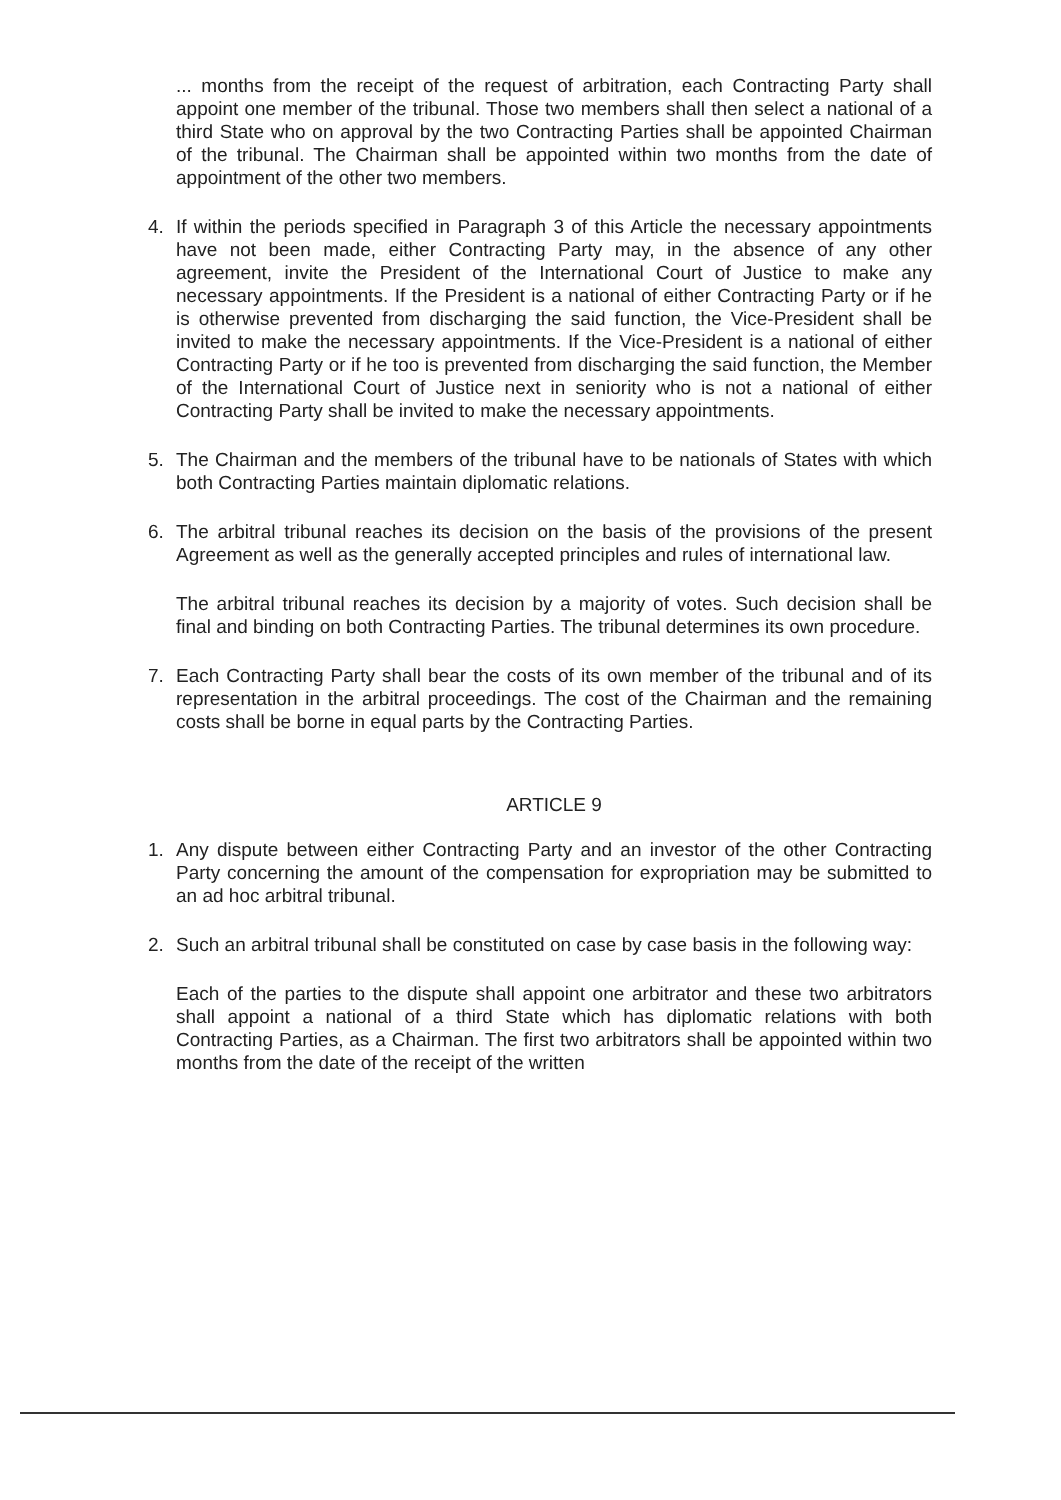... months from the receipt of the request of arbitration, each Contracting Party shall appoint one member of the tribunal. Those two members shall then select a national of a third State who on approval by the two Contracting Parties shall be appointed Chairman of the tribunal. The Chairman shall be appointed within two months from the date of appointment of the other two members.
4. If within the periods specified in Paragraph 3 of this Article the necessary appointments have not been made, either Contracting Party may, in the absence of any other agreement, invite the President of the International Court of Justice to make any necessary appointments. If the President is a national of either Contracting Party or if he is otherwise prevented from discharging the said function, the Vice-President shall be invited to make the necessary appointments. If the Vice-President is a national of either Contracting Party or if he too is prevented from discharging the said function, the Member of the International Court of Justice next in seniority who is not a national of either Contracting Party shall be invited to make the necessary appointments.
5. The Chairman and the members of the tribunal have to be nationals of States with which both Contracting Parties maintain diplomatic relations.
6. The arbitral tribunal reaches its decision on the basis of the provisions of the present Agreement as well as the generally accepted principles and rules of international law.
The arbitral tribunal reaches its decision by a majority of votes. Such decision shall be final and binding on both Contracting Parties. The tribunal determines its own procedure.
7. Each Contracting Party shall bear the costs of its own member of the tribunal and of its representation in the arbitral proceedings. The cost of the Chairman and the remaining costs shall be borne in equal parts by the Contracting Parties.
ARTICLE 9
1. Any dispute between either Contracting Party and an investor of the other Contracting Party concerning the amount of the compensation for expropriation may be submitted to an ad hoc arbitral tribunal.
2. Such an arbitral tribunal shall be constituted on case by case basis in the following way:
Each of the parties to the dispute shall appoint one arbitrator and these two arbitrators shall appoint a national of a third State which has diplomatic relations with both Contracting Parties, as a Chairman. The first two arbitrators shall be appointed within two months from the date of the receipt of the written